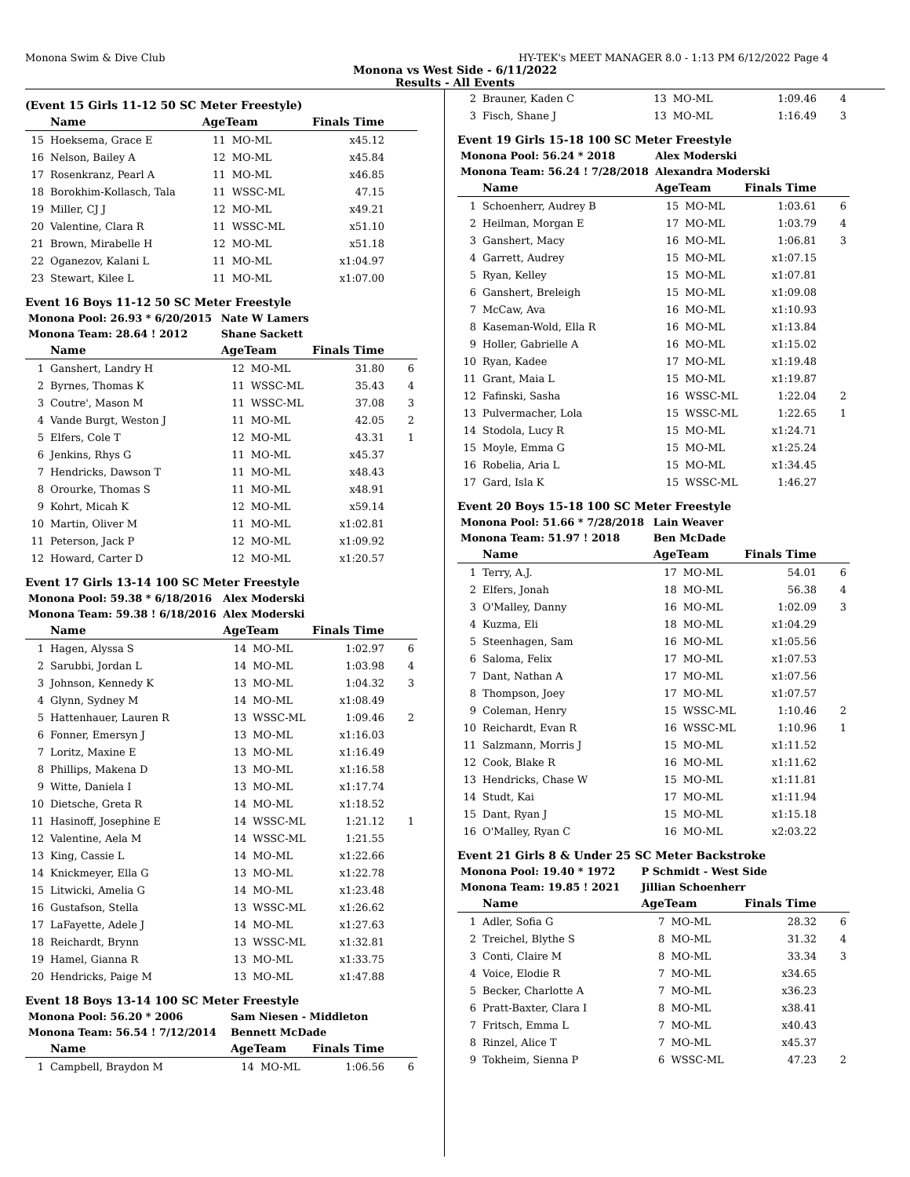Monona Swim & Dive Club HY-TEK's MEET MANAGER 8.0 - 1:13 PM 6/12/2022 Page 4
Monona vs West Side - 6/11/2022
Results - All Events
(Event 15 Girls 11-12 50 SC Meter Freestyle)
| | Name | AgeTeam | | Finals Time | |
| --- | --- | --- | --- | --- | --- |
| 15 | Hoeksema, Grace E | 11 | MO-ML | x45.12 | |
| 16 | Nelson, Bailey A | 12 | MO-ML | x45.84 | |
| 17 | Rosenkranz, Pearl A | 11 | MO-ML | x46.85 | |
| 18 | Borokhim-Kollasch, Tala | 11 | WSSC-ML | 47.15 | |
| 19 | Miller, CJ J | 12 | MO-ML | x49.21 | |
| 20 | Valentine, Clara R | 11 | WSSC-ML | x51.10 | |
| 21 | Brown, Mirabelle H | 12 | MO-ML | x51.18 | |
| 22 | Oganezov, Kalani L | 11 | MO-ML | x1:04.97 | |
| 23 | Stewart, Kilee L | 11 | MO-ML | x1:07.00 | |
Event 16 Boys 11-12 50 SC Meter Freestyle
| Monona Pool: 26.93 * 6/20/2015 | | Nate W Lamers | | | |
| Monona Team: 28.64 ! 2012 | | Shane Sackett | | | |
| | Name | AgeTeam | | Finals Time | |
| 1 | Ganshert, Landry H | 12 | MO-ML | 31.80 | 6 |
| 2 | Byrnes, Thomas K | 11 | WSSC-ML | 35.43 | 4 |
| 3 | Coutre', Mason M | 11 | WSSC-ML | 37.08 | 3 |
| 4 | Vande Burgt, Weston J | 11 | MO-ML | 42.05 | 2 |
| 5 | Elfers, Cole T | 12 | MO-ML | 43.31 | 1 |
| 6 | Jenkins, Rhys G | 11 | MO-ML | x45.37 | |
| 7 | Hendricks, Dawson T | 11 | MO-ML | x48.43 | |
| 8 | Orourke, Thomas S | 11 | MO-ML | x48.91 | |
| 9 | Kohrt, Micah K | 12 | MO-ML | x59.14 | |
| 10 | Martin, Oliver M | 11 | MO-ML | x1:02.81 | |
| 11 | Peterson, Jack P | 12 | MO-ML | x1:09.92 | |
| 12 | Howard, Carter D | 12 | MO-ML | x1:20.57 | |
Event 17 Girls 13-14 100 SC Meter Freestyle
| Monona Pool: 59.38 * 6/18/2016 | | Alex Moderski | | | |
| Monona Team: 59.38 ! 6/18/2016 | | Alex Moderski | | | |
| | Name | AgeTeam | | Finals Time | |
| 1 | Hagen, Alyssa S | 14 | MO-ML | 1:02.97 | 6 |
| 2 | Sarubbi, Jordan L | 14 | MO-ML | 1:03.98 | 4 |
| 3 | Johnson, Kennedy K | 13 | MO-ML | 1:04.32 | 3 |
| 4 | Glynn, Sydney M | 14 | MO-ML | x1:08.49 | |
| 5 | Hattenhauer, Lauren R | 13 | WSSC-ML | 1:09.46 | 2 |
| 6 | Fonner, Emersyn J | 13 | MO-ML | x1:16.03 | |
| 7 | Loritz, Maxine E | 13 | MO-ML | x1:16.49 | |
| 8 | Phillips, Makena D | 13 | MO-ML | x1:16.58 | |
| 9 | Witte, Daniela I | 13 | MO-ML | x1:17.74 | |
| 10 | Dietsche, Greta R | 14 | MO-ML | x1:18.52 | |
| 11 | Hasinoff, Josephine E | 14 | WSSC-ML | 1:21.12 | 1 |
| 12 | Valentine, Aela M | 14 | WSSC-ML | 1:21.55 | |
| 13 | King, Cassie L | 14 | MO-ML | x1:22.66 | |
| 14 | Knickmeyer, Ella G | 13 | MO-ML | x1:22.78 | |
| 15 | Litwicki, Amelia G | 14 | MO-ML | x1:23.48 | |
| 16 | Gustafson, Stella | 13 | WSSC-ML | x1:26.62 | |
| 17 | LaFayette, Adele J | 14 | MO-ML | x1:27.63 | |
| 18 | Reichardt, Brynn | 13 | WSSC-ML | x1:32.81 | |
| 19 | Hamel, Gianna R | 13 | MO-ML | x1:33.75 | |
| 20 | Hendricks, Paige M | 13 | MO-ML | x1:47.88 | |
Event 18 Boys 13-14 100 SC Meter Freestyle
| Monona Pool: 56.20 * 2006 | | Sam Niesen - Middleton | | | |
| Monona Team: 56.54 ! 7/12/2014 | | Bennett McDade | | | |
| | Name | AgeTeam | | Finals Time | |
| 1 | Campbell, Braydon M | 14 | MO-ML | 1:06.56 | 6 |
| 2 | Brauner, Kaden C | 13 | MO-ML | 1:09.46 | 4 |
| 3 | Fisch, Shane J | 13 | MO-ML | 1:16.49 | 3 |
Event 19 Girls 15-18 100 SC Meter Freestyle
| Monona Pool: 56.24 * 2018 | | Alex Moderski | | | |
| Monona Team: 56.24 ! 7/28/2018 | | Alexandra Moderski | | | |
| | Name | AgeTeam | | Finals Time | |
| 1 | Schoenherr, Audrey B | 15 | MO-ML | 1:03.61 | 6 |
| 2 | Heilman, Morgan E | 17 | MO-ML | 1:03.79 | 4 |
| 3 | Ganshert, Macy | 16 | MO-ML | 1:06.81 | 3 |
| 4 | Garrett, Audrey | 15 | MO-ML | x1:07.15 | |
| 5 | Ryan, Kelley | 15 | MO-ML | x1:07.81 | |
| 6 | Ganshert, Breleigh | 15 | MO-ML | x1:09.08 | |
| 7 | McCaw, Ava | 16 | MO-ML | x1:10.93 | |
| 8 | Kaseman-Wold, Ella R | 16 | MO-ML | x1:13.84 | |
| 9 | Holler, Gabrielle A | 16 | MO-ML | x1:15.02 | |
| 10 | Ryan, Kadee | 17 | MO-ML | x1:19.48 | |
| 11 | Grant, Maia L | 15 | MO-ML | x1:19.87 | |
| 12 | Fafinski, Sasha | 16 | WSSC-ML | 1:22.04 | 2 |
| 13 | Pulvermacher, Lola | 15 | WSSC-ML | 1:22.65 | 1 |
| 14 | Stodola, Lucy R | 15 | MO-ML | x1:24.71 | |
| 15 | Moyle, Emma G | 15 | MO-ML | x1:25.24 | |
| 16 | Robelia, Aria L | 15 | MO-ML | x1:34.45 | |
| 17 | Gard, Isla K | 15 | WSSC-ML | 1:46.27 | |
Event 20 Boys 15-18 100 SC Meter Freestyle
| Monona Pool: 51.66 * 7/28/2018 | | Lain Weaver | | | |
| Monona Team: 51.97 ! 2018 | | Ben McDade | | | |
| | Name | AgeTeam | | Finals Time | |
| 1 | Terry, A.J. | 17 | MO-ML | 54.01 | 6 |
| 2 | Elfers, Jonah | 18 | MO-ML | 56.38 | 4 |
| 3 | O'Malley, Danny | 16 | MO-ML | 1:02.09 | 3 |
| 4 | Kuzma, Eli | 18 | MO-ML | x1:04.29 | |
| 5 | Steenhagen, Sam | 16 | MO-ML | x1:05.56 | |
| 6 | Saloma, Felix | 17 | MO-ML | x1:07.53 | |
| 7 | Dant, Nathan A | 17 | MO-ML | x1:07.56 | |
| 8 | Thompson, Joey | 17 | MO-ML | x1:07.57 | |
| 9 | Coleman, Henry | 15 | WSSC-ML | 1:10.46 | 2 |
| 10 | Reichardt, Evan R | 16 | WSSC-ML | 1:10.96 | 1 |
| 11 | Salzmann, Morris J | 15 | MO-ML | x1:11.52 | |
| 12 | Cook, Blake R | 16 | MO-ML | x1:11.62 | |
| 13 | Hendricks, Chase W | 15 | MO-ML | x1:11.81 | |
| 14 | Studt, Kai | 17 | MO-ML | x1:11.94 | |
| 15 | Dant, Ryan J | 15 | MO-ML | x1:15.18 | |
| 16 | O'Malley, Ryan C | 16 | MO-ML | x2:03.22 | |
Event 21 Girls 8 & Under 25 SC Meter Backstroke
| Monona Pool: 19.40 * 1972 | | P Schmidt - West Side | | | |
| Monona Team: 19.85 ! 2021 | | Jillian Schoenherr | | | |
| | Name | AgeTeam | | Finals Time | |
| 1 | Adler, Sofia G | 7 | MO-ML | 28.32 | 6 |
| 2 | Treichel, Blythe S | 8 | MO-ML | 31.32 | 4 |
| 3 | Conti, Claire M | 8 | MO-ML | 33.34 | 3 |
| 4 | Voice, Elodie R | 7 | MO-ML | x34.65 | |
| 5 | Becker, Charlotte A | 7 | MO-ML | x36.23 | |
| 6 | Pratt-Baxter, Clara I | 8 | MO-ML | x38.41 | |
| 7 | Fritsch, Emma L | 7 | MO-ML | x40.43 | |
| 8 | Rinzel, Alice T | 7 | MO-ML | x45.37 | |
| 9 | Tokheim, Sienna P | 6 | WSSC-ML | 47.23 | 2 |